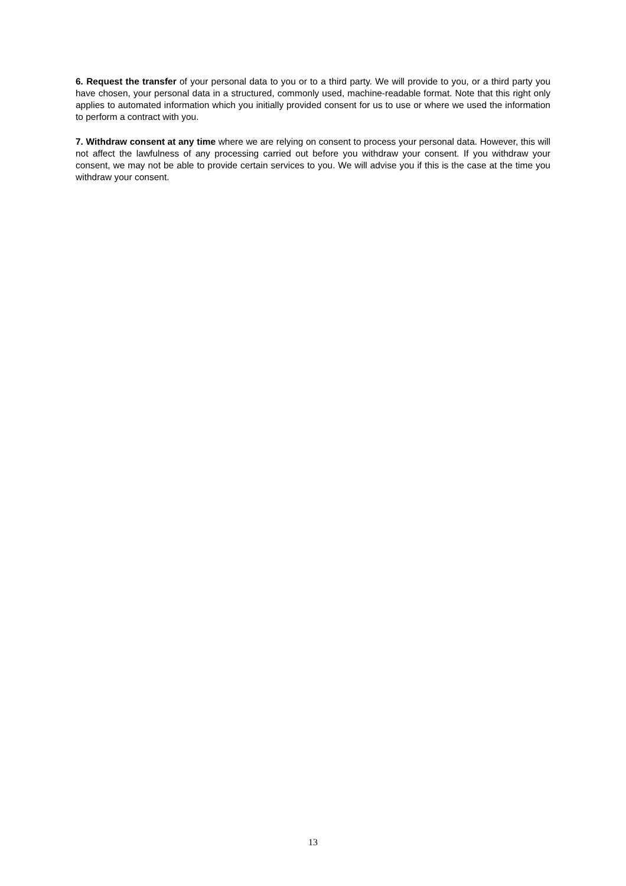6. Request the transfer of your personal data to you or to a third party. We will provide to you, or a third party you have chosen, your personal data in a structured, commonly used, machine-readable format. Note that this right only applies to automated information which you initially provided consent for us to use or where we used the information to perform a contract with you.
7. Withdraw consent at any time where we are relying on consent to process your personal data. However, this will not affect the lawfulness of any processing carried out before you withdraw your consent. If you withdraw your consent, we may not be able to provide certain services to you. We will advise you if this is the case at the time you withdraw your consent.
13